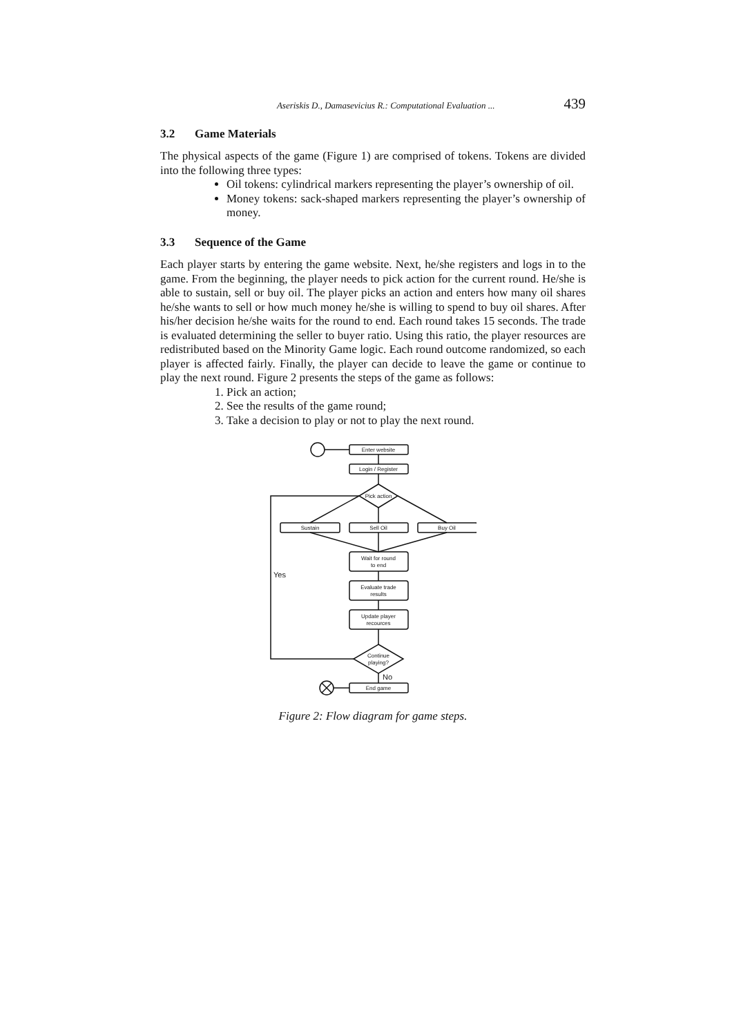Aseriskis D., Damasevicius R.: Computational Evaluation ... 439
3.2 Game Materials
The physical aspects of the game (Figure 1) are comprised of tokens. Tokens are divided into the following three types:
Oil tokens: cylindrical markers representing the player’s ownership of oil.
Money tokens: sack-shaped markers representing the player’s ownership of money.
3.3 Sequence of the Game
Each player starts by entering the game website. Next, he/she registers and logs in to the game. From the beginning, the player needs to pick action for the current round. He/she is able to sustain, sell or buy oil. The player picks an action and enters how many oil shares he/she wants to sell or how much money he/she is willing to spend to buy oil shares. After his/her decision he/she waits for the round to end. Each round takes 15 seconds. The trade is evaluated determining the seller to buyer ratio. Using this ratio, the player resources are redistributed based on the Minority Game logic. Each round outcome randomized, so each player is affected fairly. Finally, the player can decide to leave the game or continue to play the next round. Figure 2 presents the steps of the game as follows:
1. Pick an action;
2. See the results of the game round;
3. Take a decision to play or not to play the next round.
Enter website
Login / Register
Pick action
Sustain
Sell Oil
Buy Oil
Wait for round
to end
Evaluate trade
results
Update player
recources
Continue
playing?
Yes
No
End game
Figure 2: Flow diagram for game steps.